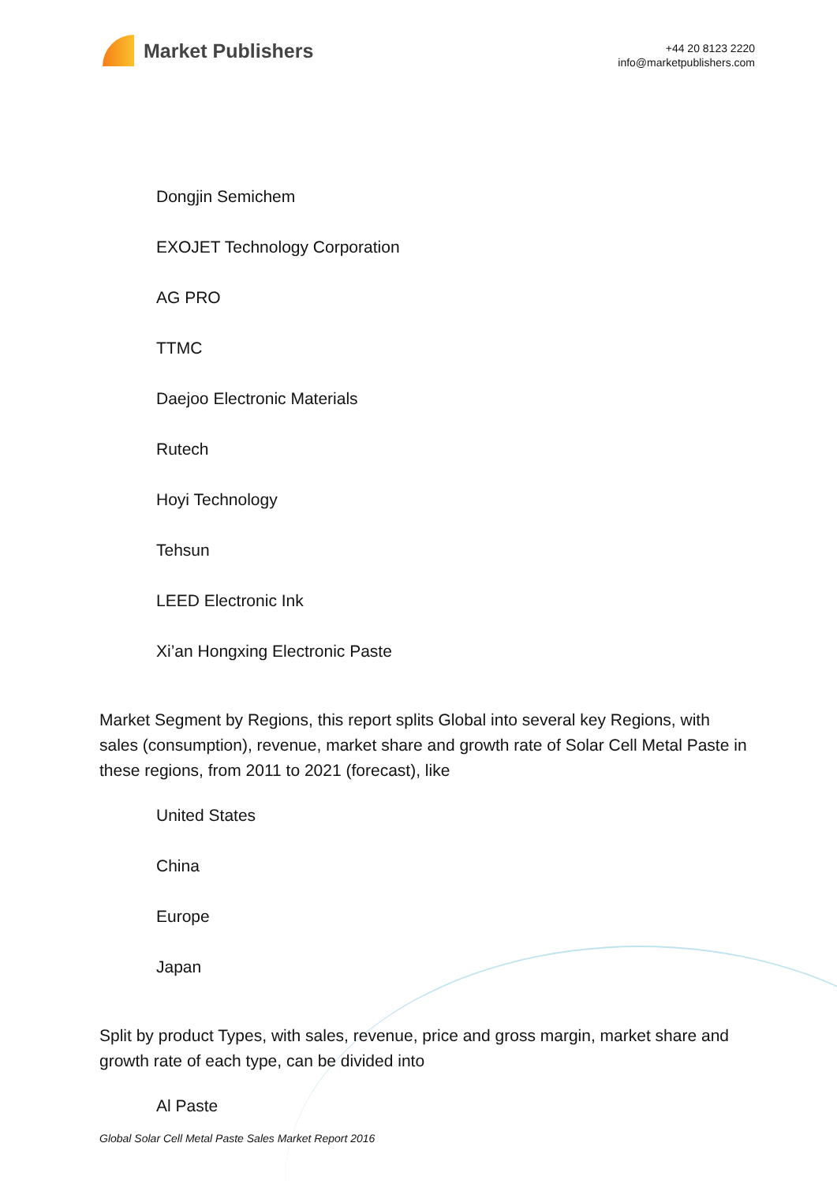Market Publishers
+44 20 8123 2220
info@marketpublishers.com
Dongjin Semichem
EXOJET Technology Corporation
AG PRO
TTMC
Daejoo Electronic Materials
Rutech
Hoyi Technology
Tehsun
LEED Electronic Ink
Xi’an Hongxing Electronic Paste
Market Segment by Regions, this report splits Global into several key Regions, with sales (consumption), revenue, market share and growth rate of Solar Cell Metal Paste in these regions, from 2011 to 2021 (forecast), like
United States
China
Europe
Japan
Split by product Types, with sales, revenue, price and gross margin, market share and growth rate of each type, can be divided into
Al Paste
Global Solar Cell Metal Paste Sales Market Report 2016